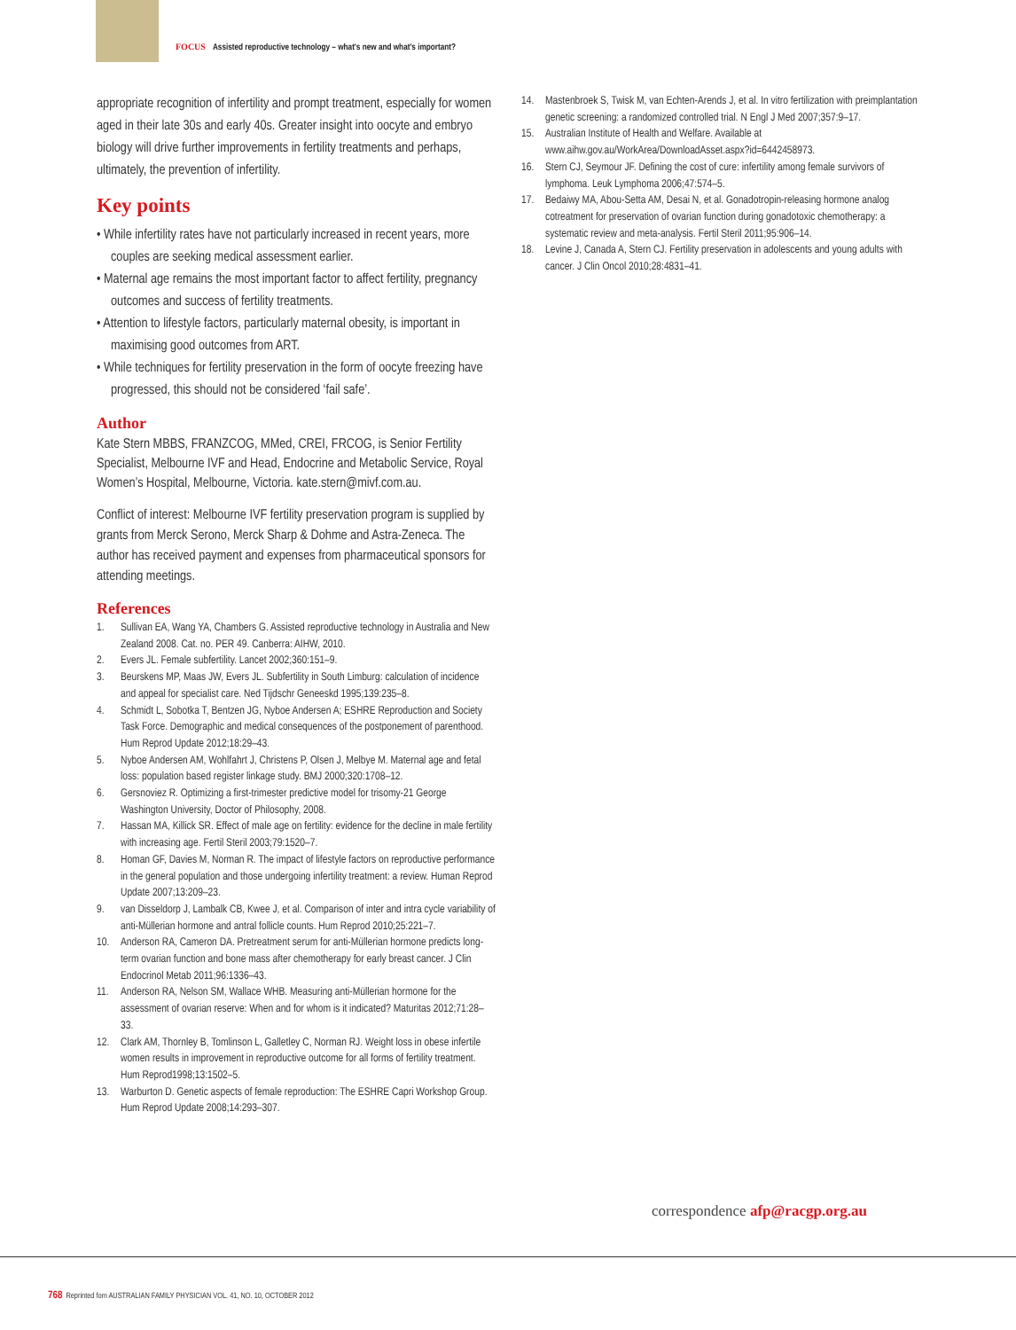FOCUS Assisted reproductive technology – what's new and what's important?
appropriate recognition of infertility and prompt treatment, especially for women aged in their late 30s and early 40s. Greater insight into oocyte and embryo biology will drive further improvements in fertility treatments and perhaps, ultimately, the prevention of infertility.
Key points
• While infertility rates have not particularly increased in recent years, more couples are seeking medical assessment earlier.
• Maternal age remains the most important factor to affect fertility, pregnancy outcomes and success of fertility treatments.
• Attention to lifestyle factors, particularly maternal obesity, is important in maximising good outcomes from ART.
• While techniques for fertility preservation in the form of oocyte freezing have progressed, this should not be considered ‘fail safe’.
Author
Kate Stern MBBS, FRANZCOG, MMed, CREI, FRCOG, is Senior Fertility Specialist, Melbourne IVF and Head, Endocrine and Metabolic Service, Royal Women’s Hospital, Melbourne, Victoria. kate.stern@mivf.com.au.
Conflict of interest: Melbourne IVF fertility preservation program is supplied by grants from Merck Serono, Merck Sharp & Dohme and Astra-Zeneca. The author has received payment and expenses from pharmaceutical sponsors for attending meetings.
References
1. Sullivan EA, Wang YA, Chambers G. Assisted reproductive technology in Australia and New Zealand 2008. Cat. no. PER 49. Canberra: AIHW, 2010.
2. Evers JL. Female subfertility. Lancet 2002;360:151–9.
3. Beurskens MP, Maas JW, Evers JL. Subfertility in South Limburg: calculation of incidence and appeal for specialist care. Ned Tijdschr Geneeskd 1995;139:235–8.
4. Schmidt L, Sobotka T, Bentzen JG, Nyboe Andersen A; ESHRE Reproduction and Society Task Force. Demographic and medical consequences of the postponement of parenthood. Hum Reprod Update 2012;18:29–43.
5. Nyboe Andersen AM, Wohlfahrt J, Christens P, Olsen J, Melbye M. Maternal age and fetal loss: population based register linkage study. BMJ 2000;320:1708–12.
6. Gersnoviez R. Optimizing a first-trimester predictive model for trisomy-21 George Washington University, Doctor of Philosophy, 2008.
7. Hassan MA, Killick SR. Effect of male age on fertility: evidence for the decline in male fertility with increasing age. Fertil Steril 2003;79:1520–7.
8. Homan GF, Davies M, Norman R. The impact of lifestyle factors on reproductive performance in the general population and those undergoing infertility treatment: a review. Human Reprod Update 2007;13:209–23.
9. van Disseldorp J, Lambalk CB, Kwee J, et al. Comparison of inter and intra cycle variability of anti-Müllerian hormone and antral follicle counts. Hum Reprod 2010;25:221–7.
10. Anderson RA, Cameron DA. Pretreatment serum for anti-Müllerian hormone predicts long-term ovarian function and bone mass after chemotherapy for early breast cancer. J Clin Endocrinol Metab 2011;96:1336–43.
11. Anderson RA, Nelson SM, Wallace WHB. Measuring anti-Müllerian hormone for the assessment of ovarian reserve: When and for whom is it indicated? Maturitas 2012;71:28–33.
12. Clark AM, Thornley B, Tomlinson L, Galletley C, Norman RJ. Weight loss in obese infertile women results in improvement in reproductive outcome for all forms of fertility treatment. Hum Reprod1998;13:1502–5.
13. Warburton D. Genetic aspects of female reproduction: The ESHRE Capri Workshop Group. Hum Reprod Update 2008;14:293–307.
14. Mastenbroek S, Twisk M, van Echten-Arends J, et al. In vitro fertilization with preimplantation genetic screening: a randomized controlled trial. N Engl J Med 2007;357:9–17.
15. Australian Institute of Health and Welfare. Available at www.aihw.gov.au/WorkArea/DownloadAsset.aspx?id=6442458973.
16. Stern CJ, Seymour JF. Defining the cost of cure: infertility among female survivors of lymphoma. Leuk Lymphoma 2006;47:574–5.
17. Bedaiwy MA, Abou-Setta AM, Desai N, et al. Gonadotropin-releasing hormone analog cotreatment for preservation of ovarian function during gonadotoxic chemotherapy: a systematic review and meta-analysis. Fertil Steril 2011;95:906–14.
18. Levine J, Canada A, Stern CJ. Fertility preservation in adolescents and young adults with cancer. J Clin Oncol 2010;28:4831–41.
correspondence afp@racgp.org.au
768 Reprinted fom AUSTRALIAN FAMILY PHYSICIAN VOL. 41, NO. 10, OCTOBER 2012